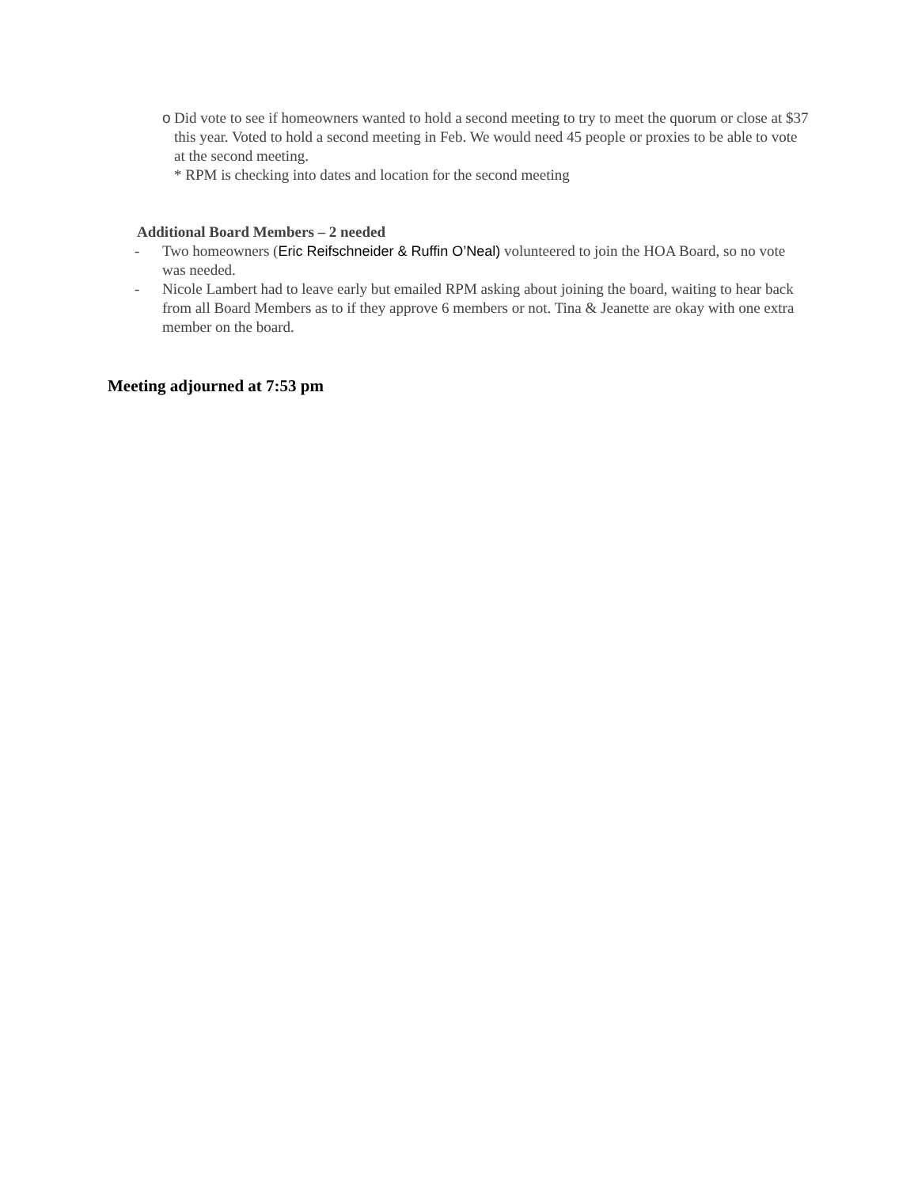o Did vote to see if homeowners wanted to hold a second meeting to try to meet the quorum or close at $37 this year. Voted to hold a second meeting in Feb. We would need 45 people or proxies to be able to vote at the second meeting.
* RPM is checking into dates and location for the second meeting
Additional Board Members – 2 needed
- Two homeowners (Eric Reifschneider & Ruffin O’Neal) volunteered to join the HOA Board, so no vote was needed.
- Nicole Lambert had to leave early but emailed RPM asking about joining the board, waiting to hear back from all Board Members as to if they approve 6 members or not. Tina & Jeanette are okay with one extra member on the board.
Meeting adjourned at 7:53 pm